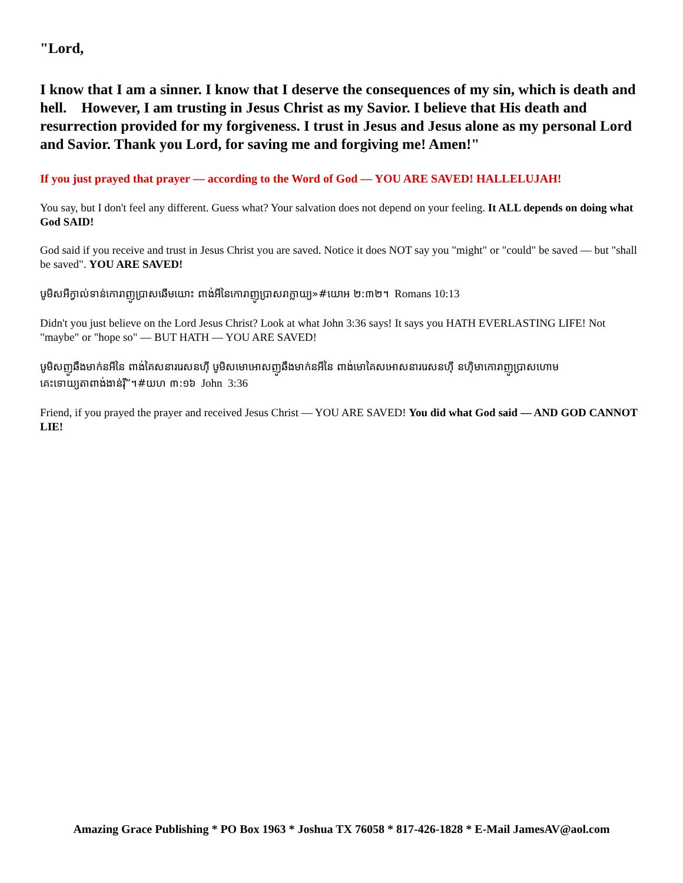"Lord,
I know that I am a sinner. I know that I deserve the consequences of my sin, which is death and hell. However, I am trusting in Jesus Christ as my Savior. I believe that His death and resurrection provided for my forgiveness. I trust in Jesus and Jesus alone as my personal Lord and Savior. Thank you Lord, for saving me and forgiving me! Amen!"
If you just prayed that prayer — according to the Word of God — YOU ARE SAVED! HALLELUJAH!
You say, but I don't feel any different. Guess what? Your salvation does not depend on your feeling. It ALL depends on doing what God SAID!
God said if you receive and trust in Jesus Christ you are saved. Notice it does NOT say you "might" or "could" be saved — but "shall be saved". YOU ARE SAVED!
ឞូមិសអីក្វាល់ទាន់កោរាញូប្រាសឆើមយោះ ពាង់អីនៃកោរាញូប្រាសរាក្លាយ្យ»#យោអ ២:៣២។ Romans 10:13
Didn't you just believe on the Lord Jesus Christ? Look at what John 3:36 says! It says you HATH EVERLASTING LIFE! Not "maybe" or "hope so" — BUT HATH — YOU ARE SAVED!
ឞូមិសញូឆឹងមាក់នអីនៃ ពាង់គៃសនាររេសនហ៊ី ឞូមិសមោអោសញូឆឹងមាក់នអីនៃ ពាង់មោគៃសអោសនាររេសនហ៊ី នហ៊ិមាកោរាញូប្រាសហោមគេះទោយ្យតាពាង់ងាន់រ៉ី”។#យហ ៣:១៦ John 3:36
Friend, if you prayed the prayer and received Jesus Christ — YOU ARE SAVED! You did what God said — AND GOD CANNOT LIE!
Amazing Grace Publishing * PO Box 1963 * Joshua TX 76058 * 817-426-1828 * E-Mail JamesAV@aol.com